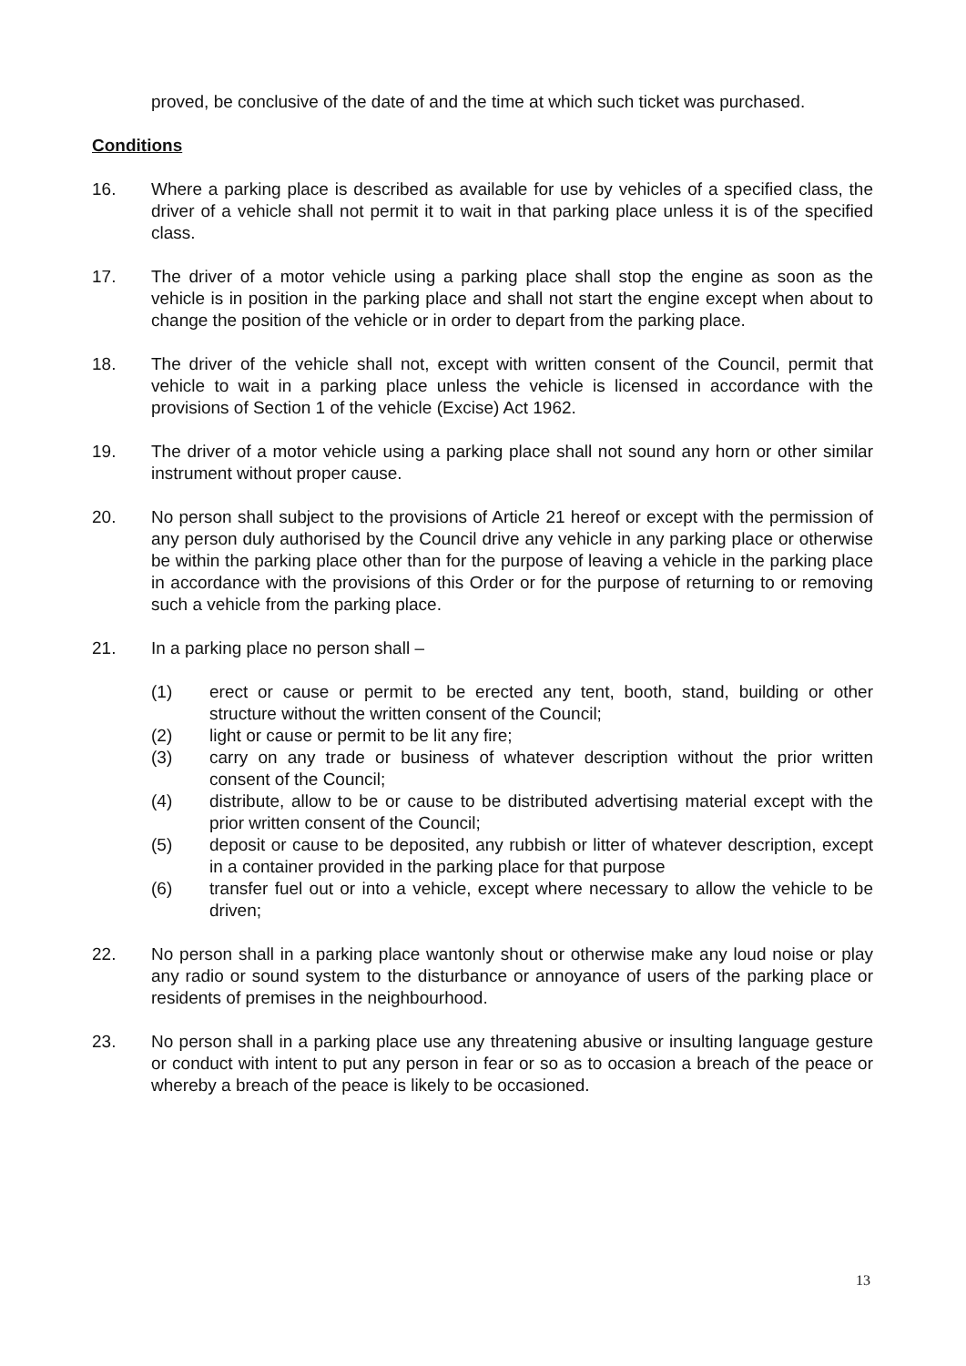proved, be conclusive of the date of and the time at which such ticket was purchased.
Conditions
16. Where a parking place is described as available for use by vehicles of a specified class, the driver of a vehicle shall not permit it to wait in that parking place unless it is of the specified class.
17. The driver of a motor vehicle using a parking place shall stop the engine as soon as the vehicle is in position in the parking place and shall not start the engine except when about to change the position of the vehicle or in order to depart from the parking place.
18. The driver of the vehicle shall not, except with written consent of the Council, permit that vehicle to wait in a parking place unless the vehicle is licensed in accordance with the provisions of Section 1 of the vehicle (Excise) Act 1962.
19. The driver of a motor vehicle using a parking place shall not sound any horn or other similar instrument without proper cause.
20. No person shall subject to the provisions of Article 21 hereof or except with the permission of any person duly authorised by the Council drive any vehicle in any parking place or otherwise be within the parking place other than for the purpose of leaving a vehicle in the parking place in accordance with the provisions of this Order or for the purpose of returning to or removing such a vehicle from the parking place.
21. In a parking place no person shall –
(1) erect or cause or permit to be erected any tent, booth, stand, building or other structure without the written consent of the Council;
(2) light or cause or permit to be lit any fire;
(3) carry on any trade or business of whatever description without the prior written consent of the Council;
(4) distribute, allow to be or cause to be distributed advertising material except with the prior written consent of the Council;
(5) deposit or cause to be deposited, any rubbish or litter of whatever description, except in a container provided in the parking place for that purpose
(6) transfer fuel out or into a vehicle, except where necessary to allow the vehicle to be driven;
22. No person shall in a parking place wantonly shout or otherwise make any loud noise or play any radio or sound system to the disturbance or annoyance of users of the parking place or residents of premises in the neighbourhood.
23. No person shall in a parking place use any threatening abusive or insulting language gesture or conduct with intent to put any person in fear or so as to occasion a breach of the peace or whereby a breach of the peace is likely to be occasioned.
13